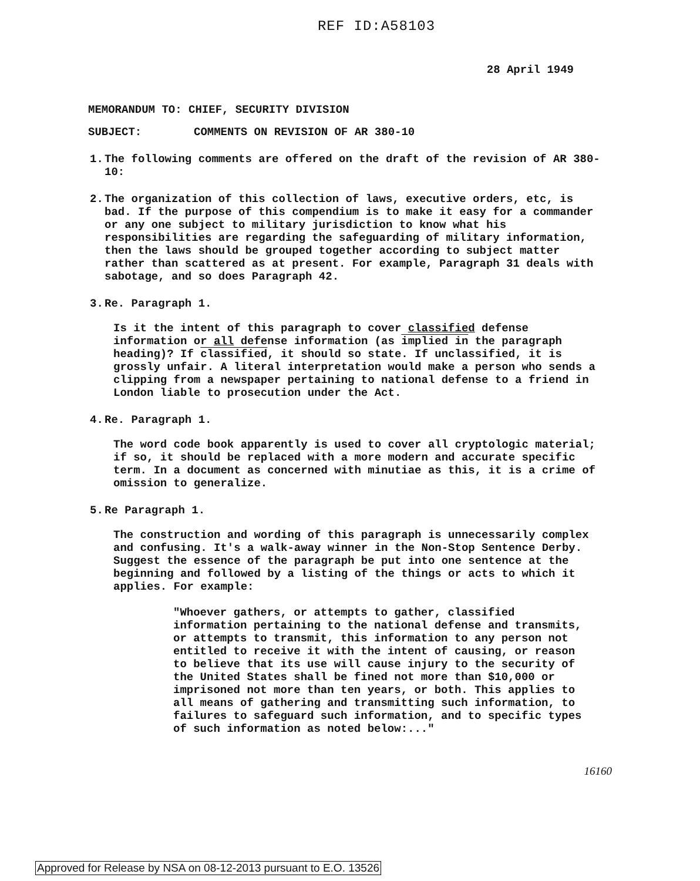REF ID:A58103
28 April 1949
MEMORANDUM TO: CHIEF, SECURITY DIVISION
SUBJECT: COMMENTS ON REVISION OF AR 380-10
1. The following comments are offered on the draft of the revision of AR 380-10:
2. The organization of this collection of laws, executive orders, etc, is bad. If the purpose of this compendium is to make it easy for a commander or any one subject to military jurisdiction to know what his responsibilities are regarding the safeguarding of military information, then the laws should be grouped together according to subject matter rather than scattered as at present. For example, Paragraph 31 deals with sabotage, and so does Paragraph 42.
3. Re. Paragraph 1.
Is it the intent of this paragraph to cover classified defense information or all defense information (as implied in the paragraph heading)? If classified, it should so state. If unclassified, it is grossly unfair. A literal interpretation would make a person who sends a clipping from a newspaper pertaining to national defense to a friend in London liable to prosecution under the Act.
4. Re. Paragraph 1.
The word code book apparently is used to cover all cryptologic material; if so, it should be replaced with a more modern and accurate specific term. In a document as concerned with minutiae as this, it is a crime of omission to generalize.
5. Re Paragraph 1.
The construction and wording of this paragraph is unnecessarily complex and confusing. It's a walk-away winner in the Non-Stop Sentence Derby. Suggest the essence of the paragraph be put into one sentence at the beginning and followed by a listing of the things or acts to which it applies. For example:
"Whoever gathers, or attempts to gather, classified information pertaining to the national defense and transmits, or attempts to transmit, this information to any person not entitled to receive it with the intent of causing, or reason to believe that its use will cause injury to the security of the United States shall be fined not more than $10,000 or imprisoned not more than ten years, or both. This applies to all means of gathering and transmitting such information, to failures to safeguard such information, and to specific types of such information as noted below:..."
16160
Approved for Release by NSA on 08-12-2013 pursuant to E.O. 13526